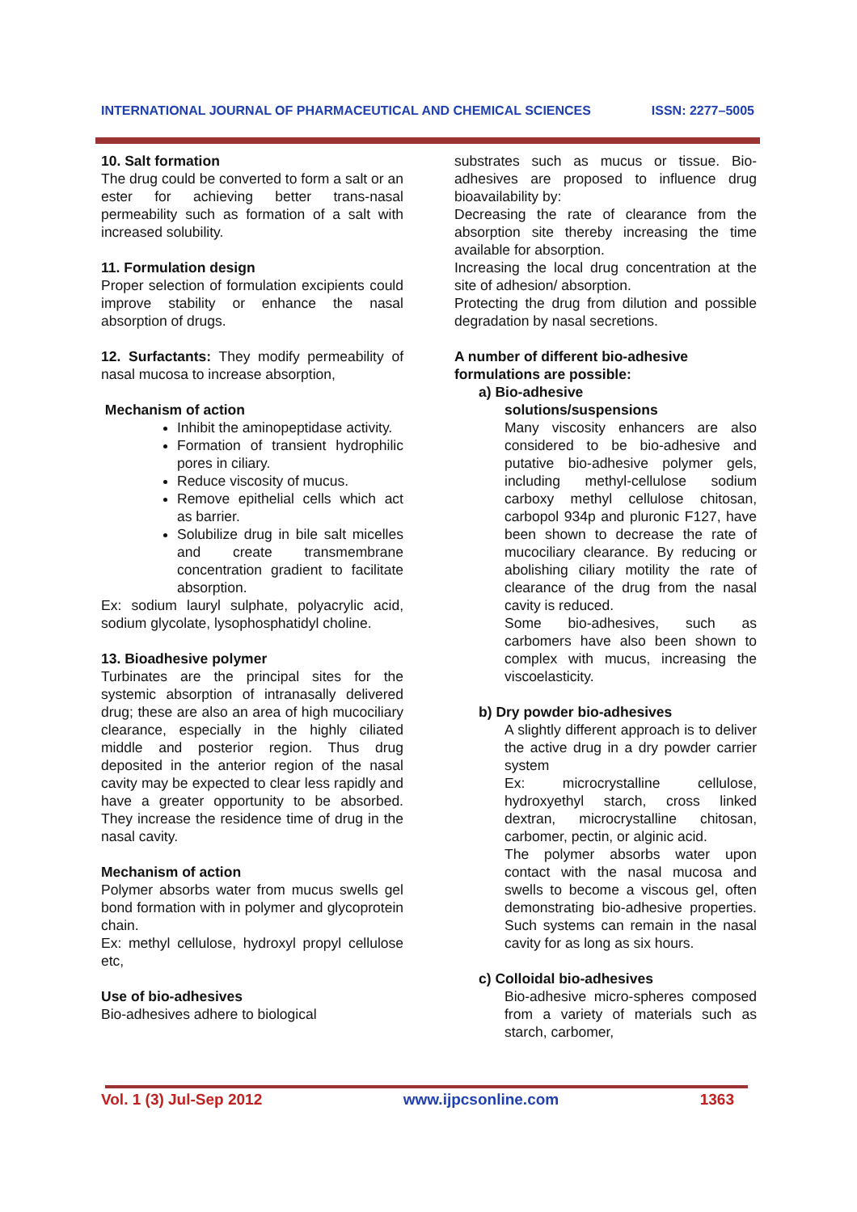INTERNATIONAL JOURNAL OF PHARMACEUTICAL AND CHEMICAL SCIENCES ISSN: 2277–5005
10. Salt formation
The drug could be converted to form a salt or an ester for achieving better trans-nasal permeability such as formation of a salt with increased solubility.
11. Formulation design
Proper selection of formulation excipients could improve stability or enhance the nasal absorption of drugs.
12. Surfactants: They modify permeability of nasal mucosa to increase absorption,
Mechanism of action
Inhibit the aminopeptidase activity.
Formation of transient hydrophilic pores in ciliary.
Reduce viscosity of mucus.
Remove epithelial cells which act as barrier.
Solubilize drug in bile salt micelles and create transmembrane concentration gradient to facilitate absorption.
Ex: sodium lauryl sulphate, polyacrylic acid, sodium glycolate, lysophosphatidyl choline.
13. Bioadhesive polymer
Turbinates are the principal sites for the systemic absorption of intranasally delivered drug; these are also an area of high mucociliary clearance, especially in the highly ciliated middle and posterior region. Thus drug deposited in the anterior region of the nasal cavity may be expected to clear less rapidly and have a greater opportunity to be absorbed. They increase the residence time of drug in the nasal cavity.
Mechanism of action
Polymer absorbs water from mucus swells gel bond formation with in polymer and glycoprotein chain.
Ex: methyl cellulose, hydroxyl propyl cellulose etc,
Use of bio-adhesives
Bio-adhesives adhere to biological
substrates such as mucus or tissue. Bio-adhesives are proposed to influence drug bioavailability by:
Decreasing the rate of clearance from the absorption site thereby increasing the time available for absorption.
Increasing the local drug concentration at the site of adhesion/ absorption.
Protecting the drug from dilution and possible degradation by nasal secretions.
A number of different bio-adhesive formulations are possible:
a) Bio-adhesive
solutions/suspensions
Many viscosity enhancers are also considered to be bio-adhesive and putative bio-adhesive polymer gels, including methyl-cellulose sodium carboxy methyl cellulose chitosan, carbopol 934p and pluronic F127, have been shown to decrease the rate of mucociliary clearance. By reducing or abolishing ciliary motility the rate of clearance of the drug from the nasal cavity is reduced.
Some bio-adhesives, such as carbomers have also been shown to complex with mucus, increasing the viscoelasticity.
b) Dry powder bio-adhesives
A slightly different approach is to deliver the active drug in a dry powder carrier system
Ex: microcrystalline cellulose, hydroxyethyl starch, cross linked dextran, microcrystalline chitosan, carbomer, pectin, or alginic acid.
The polymer absorbs water upon contact with the nasal mucosa and swells to become a viscous gel, often demonstrating bio-adhesive properties. Such systems can remain in the nasal cavity for as long as six hours.
c) Colloidal bio-adhesives
Bio-adhesive micro-spheres composed from a variety of materials such as starch, carbomer,
Vol. 1 (3) Jul-Sep 2012 www.ijpcsonline.com 1363